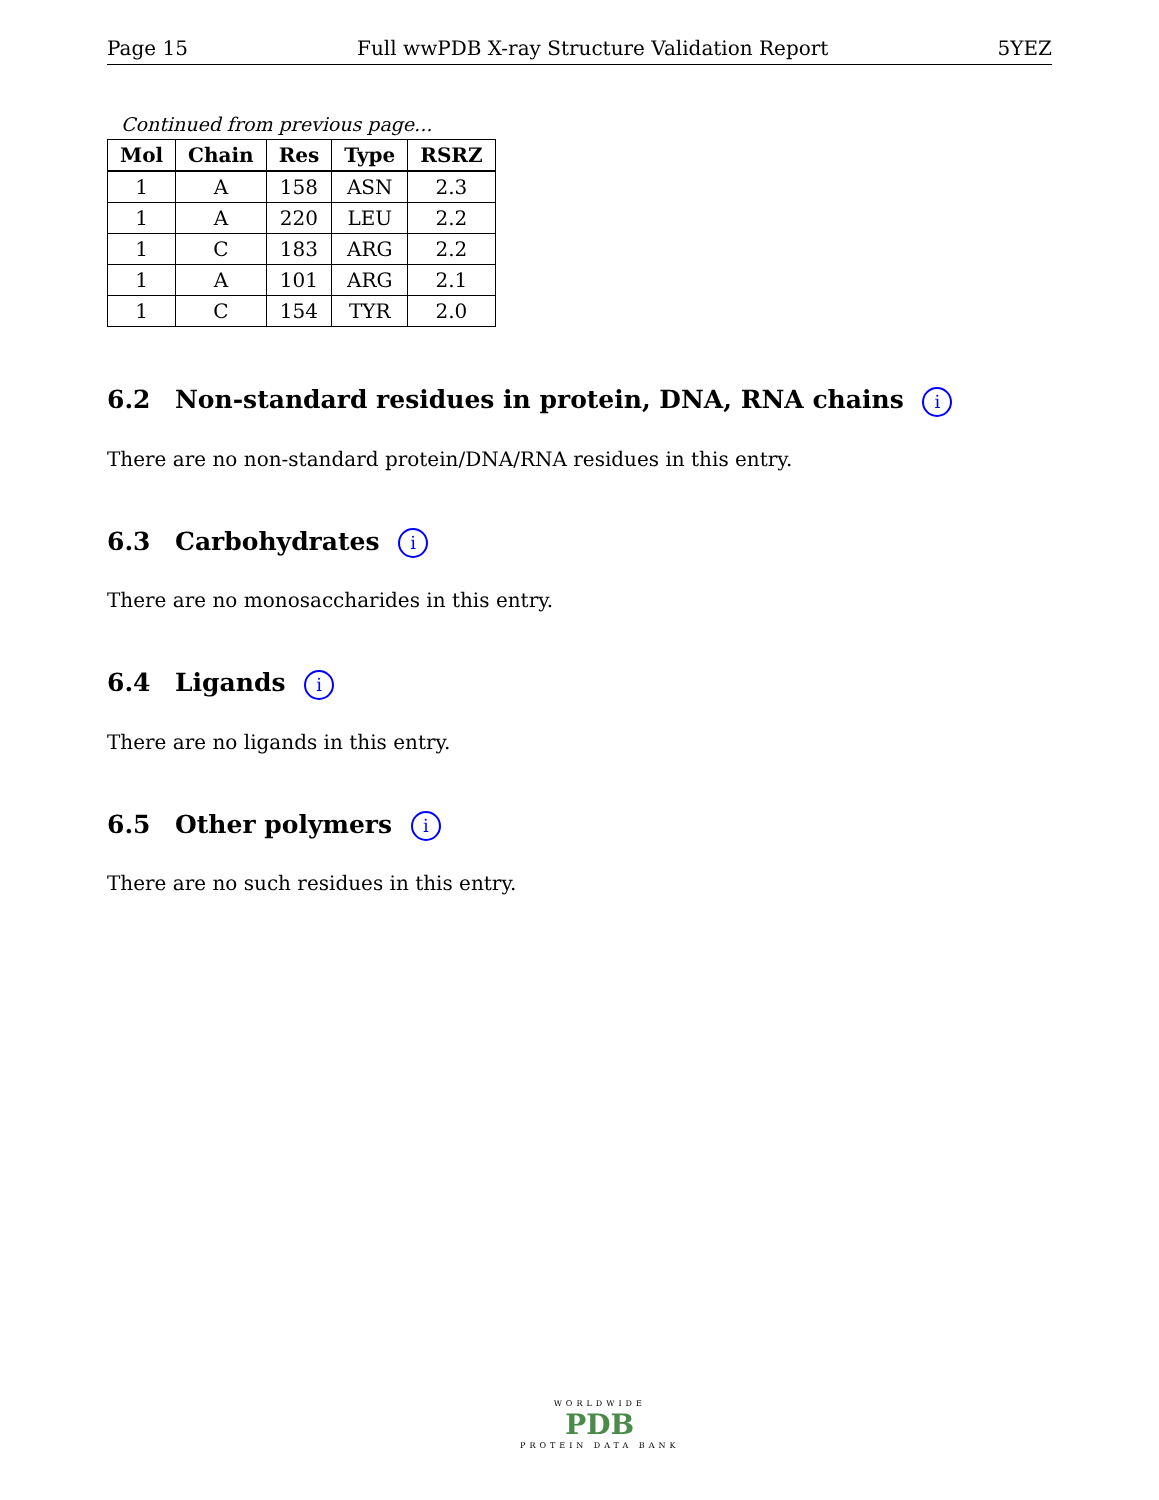Page 15 Full wwPDB X-ray Structure Validation Report 5YEZ
Continued from previous page...
| Mol | Chain | Res | Type | RSRZ |
| --- | --- | --- | --- | --- |
| 1 | A | 158 | ASN | 2.3 |
| 1 | A | 220 | LEU | 2.2 |
| 1 | C | 183 | ARG | 2.2 |
| 1 | A | 101 | ARG | 2.1 |
| 1 | C | 154 | TYR | 2.0 |
6.2 Non-standard residues in protein, DNA, RNA chains i
There are no non-standard protein/DNA/RNA residues in this entry.
6.3 Carbohydrates i
There are no monosaccharides in this entry.
6.4 Ligands i
There are no ligands in this entry.
6.5 Other polymers i
There are no such residues in this entry.
WORLDWIDE
PDB
PROTEIN DATA BANK